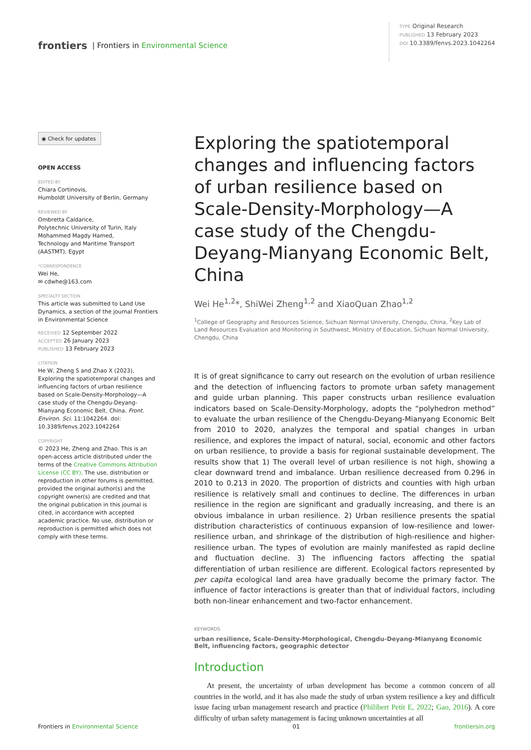frontiers | Frontiers in Environmental Science
TYPE Original Research
PUBLISHED 13 February 2023
DOI 10.3389/fenvs.2023.1042264
◉ Check for updates
OPEN ACCESS
EDITED BY
Chiara Cortinovis,
Humboldt University of Berlin, Germany
REVIEWED BY
Ombretta Caldarice,
Polytechnic University of Turin, Italy
Mohammed Magdy Hamed,
Technology and Maritime Transport (AASTMT), Egypt
*CORRESPONDENCE
Wei He,
✉ cdwhe@163.com
SPECIALTY SECTION
This article was submitted to Land Use Dynamics, a section of the journal Frontiers in Environmental Science
RECEIVED 12 September 2022
ACCEPTED 26 January 2023
PUBLISHED 13 February 2023
CITATION
He W, Zheng S and Zhao X (2023), Exploring the spatiotemporal changes and influencing factors of urban resilience based on Scale-Density-Morphology—A case study of the Chengdu-Deyang-Mianyang Economic Belt, China. Front. Environ. Sci. 11:1042264. doi: 10.3389/fenvs.2023.1042264
COPYRIGHT
© 2023 He, Zheng and Zhao. This is an open-access article distributed under the terms of the Creative Commons Attribution License (CC BY). The use, distribution or reproduction in other forums is permitted, provided the original author(s) and the copyright owner(s) are credited and that the original publication in this journal is cited, in accordance with accepted academic practice. No use, distribution or reproduction is permitted which does not comply with these terms.
Exploring the spatiotemporal changes and influencing factors of urban resilience based on Scale-Density-Morphology—A case study of the Chengdu-Deyang-Mianyang Economic Belt, China
Wei He<sup>1,2</sup>*, ShiWei Zheng<sup>1,2</sup> and XiaoQuan Zhao<sup>1,2</sup>
<sup>1</sup> College of Geography and Resources Science, Sichuan Normal University, Chengdu, China, <sup>2</sup>Key Lab of Land Resources Evaluation and Monitoring in Southwest, Ministry of Education, Sichuan Normal University, Chengdu, China
It is of great significance to carry out research on the evolution of urban resilience and the detection of influencing factors to promote urban safety management and guide urban planning. This paper constructs urban resilience evaluation indicators based on Scale-Density-Morphology, adopts the “polyhedron method” to evaluate the urban resilience of the Chengdu-Deyang-Mianyang Economic Belt from 2010 to 2020, analyzes the temporal and spatial changes in urban resilience, and explores the impact of natural, social, economic and other factors on urban resilience, to provide a basis for regional sustainable development. The results show that 1) The overall level of urban resilience is not high, showing a clear downward trend and imbalance. Urban resilience decreased from 0.296 in 2010 to 0.213 in 2020. The proportion of districts and counties with high urban resilience is relatively small and continues to decline. The differences in urban resilience in the region are significant and gradually increasing, and there is an obvious imbalance in urban resilience. 2) Urban resilience presents the spatial distribution characteristics of continuous expansion of low-resilience and lower-resilience urban, and shrinkage of the distribution of high-resilience and higher-resilience urban. The types of evolution are mainly manifested as rapid decline and fluctuation decline. 3) The influencing factors affecting the spatial differentiation of urban resilience are different. Ecological factors represented by per capita ecological land area have gradually become the primary factor. The influence of factor interactions is greater than that of individual factors, including both non-linear enhancement and two-factor enhancement.
KEYWORDS
urban resilience, Scale-Density-Morphological, Chengdu-Deyang-Mianyang Economic Belt, influencing factors, geographic detector
Introduction
At present, the uncertainty of urban development has become a common concern of all countries in the world, and it has also made the study of urban system resilience a key and difficult issue facing urban management research and practice (Philibert Petit E, 2022; Gao, 2016). A core difficulty of urban safety management is facing unknown uncertainties at all
Frontiers in Environmental Science 01 frontiersin.org